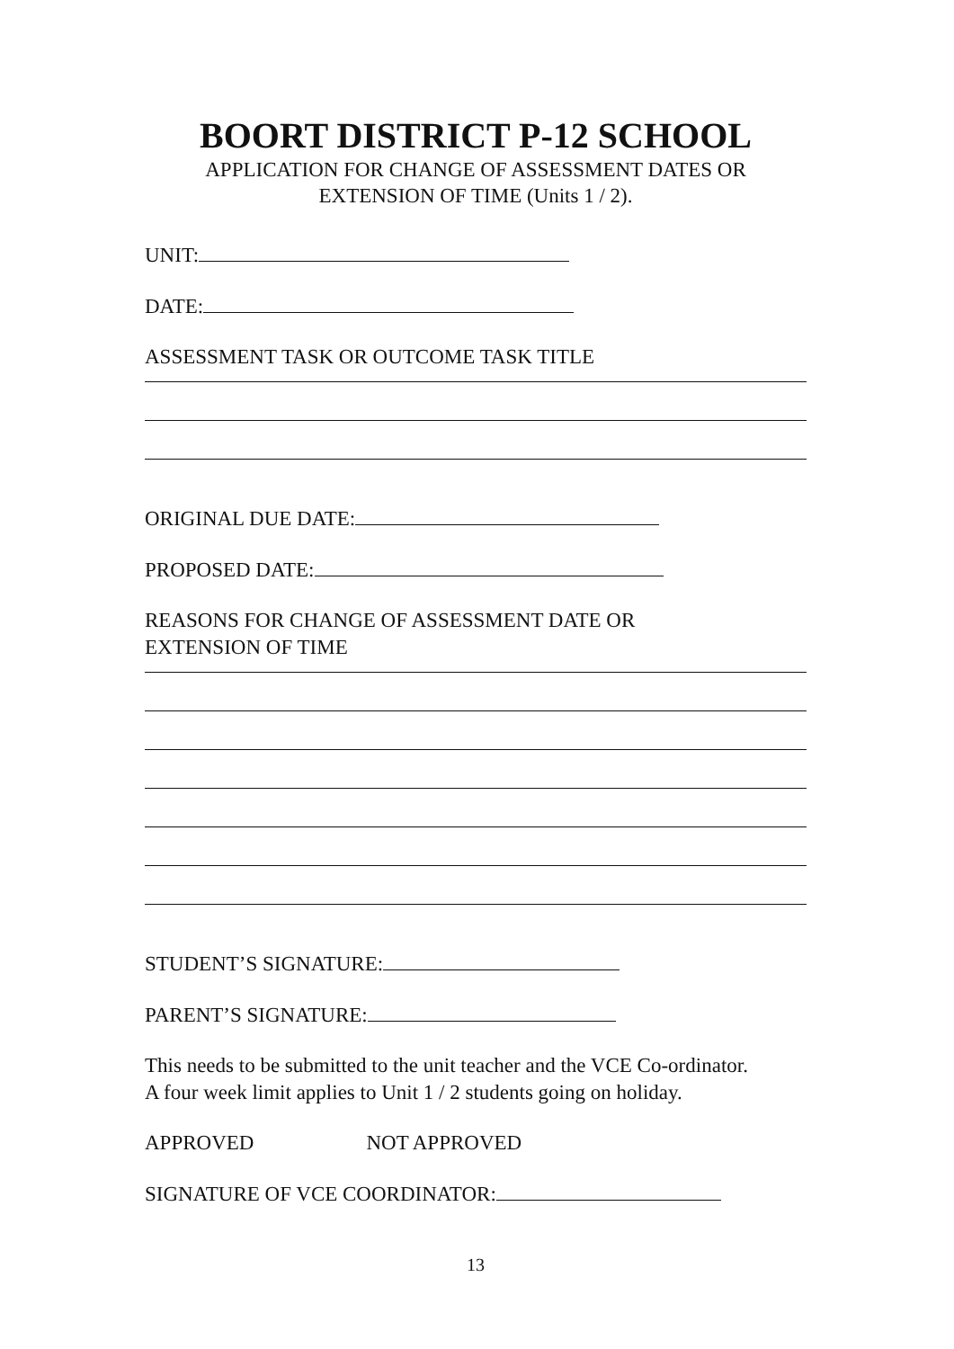BOORT DISTRICT P-12 SCHOOL
APPLICATION FOR CHANGE OF ASSESSMENT DATES OR
EXTENSION OF TIME (Units 1 / 2).
UNIT:
DATE:
ASSESSMENT TASK OR OUTCOME TASK TITLE
ORIGINAL DUE DATE:
PROPOSED DATE:
REASONS FOR CHANGE OF ASSESSMENT DATE OR
EXTENSION OF TIME
STUDENT’S SIGNATURE:
PARENT’S SIGNATURE:
This needs to be submitted to the unit teacher and the VCE Co-ordinator.
A four week limit applies to Unit 1 / 2 students going on holiday.
APPROVED NOT APPROVED
SIGNATURE OF VCE COORDINATOR:
13